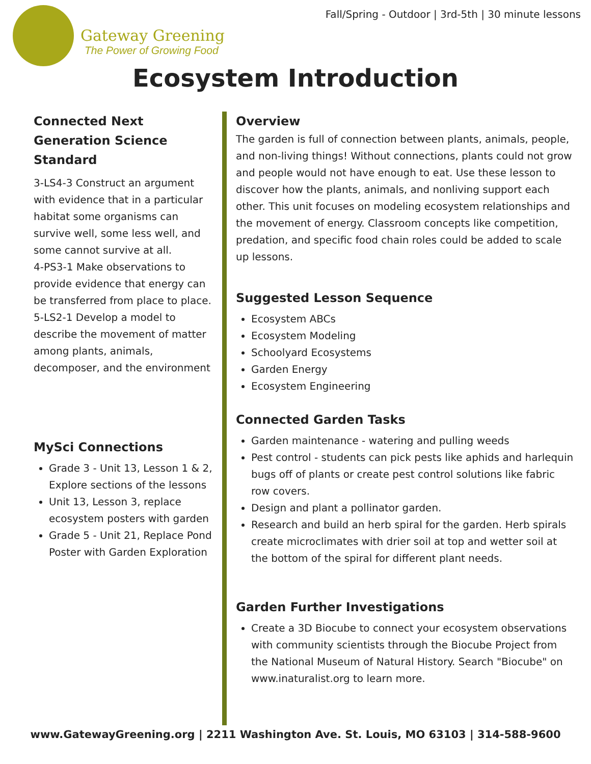Gateway Greening
The Power of Growing Food
Fall/Spring - Outdoor | 3rd-5th | 30 minute lessons
Ecosystem Introduction
Connected Next Generation Science Standard
3-LS4-3 Construct an argument with evidence that in a particular habitat some organisms can survive well, some less well, and some cannot survive at all.
4-PS3-1 Make observations to provide evidence that energy can be transferred from place to place.
5-LS2-1 Develop a model to describe the movement of matter among plants, animals, decomposer, and the environment
MySci Connections
Grade 3 - Unit 13, Lesson 1 & 2, Explore sections of the lessons
Unit 13, Lesson 3, replace ecosystem posters with garden
Grade 5 - Unit 21, Replace Pond Poster with Garden Exploration
Overview
The garden is full of connection between plants, animals, people, and non-living things! Without connections, plants could not grow and people would not have enough to eat. Use these lesson to discover how the plants, animals, and nonliving support each other. This unit focuses on modeling ecosystem relationships and the movement of energy. Classroom concepts like competition, predation, and specific food chain roles could be added to scale up lessons.
Suggested Lesson Sequence
Ecosystem ABCs
Ecosystem Modeling
Schoolyard Ecosystems
Garden Energy
Ecosystem Engineering
Connected Garden Tasks
Garden maintenance - watering and pulling weeds
Pest control - students can pick pests like aphids and harlequin bugs off of plants or create pest control solutions like fabric row covers.
Design and plant a pollinator garden.
Research and build an herb spiral for the garden. Herb spirals create microclimates with drier soil at top and wetter soil at the bottom of the spiral for different plant needs.
Garden Further Investigations
Create a 3D Biocube to connect your ecosystem observations with community scientists through the Biocube Project from the National Museum of Natural History. Search "Biocube" on www.inaturalist.org to learn more.
www.GatewayGreening.org | 2211 Washington Ave. St. Louis, MO 63103 | 314-588-9600